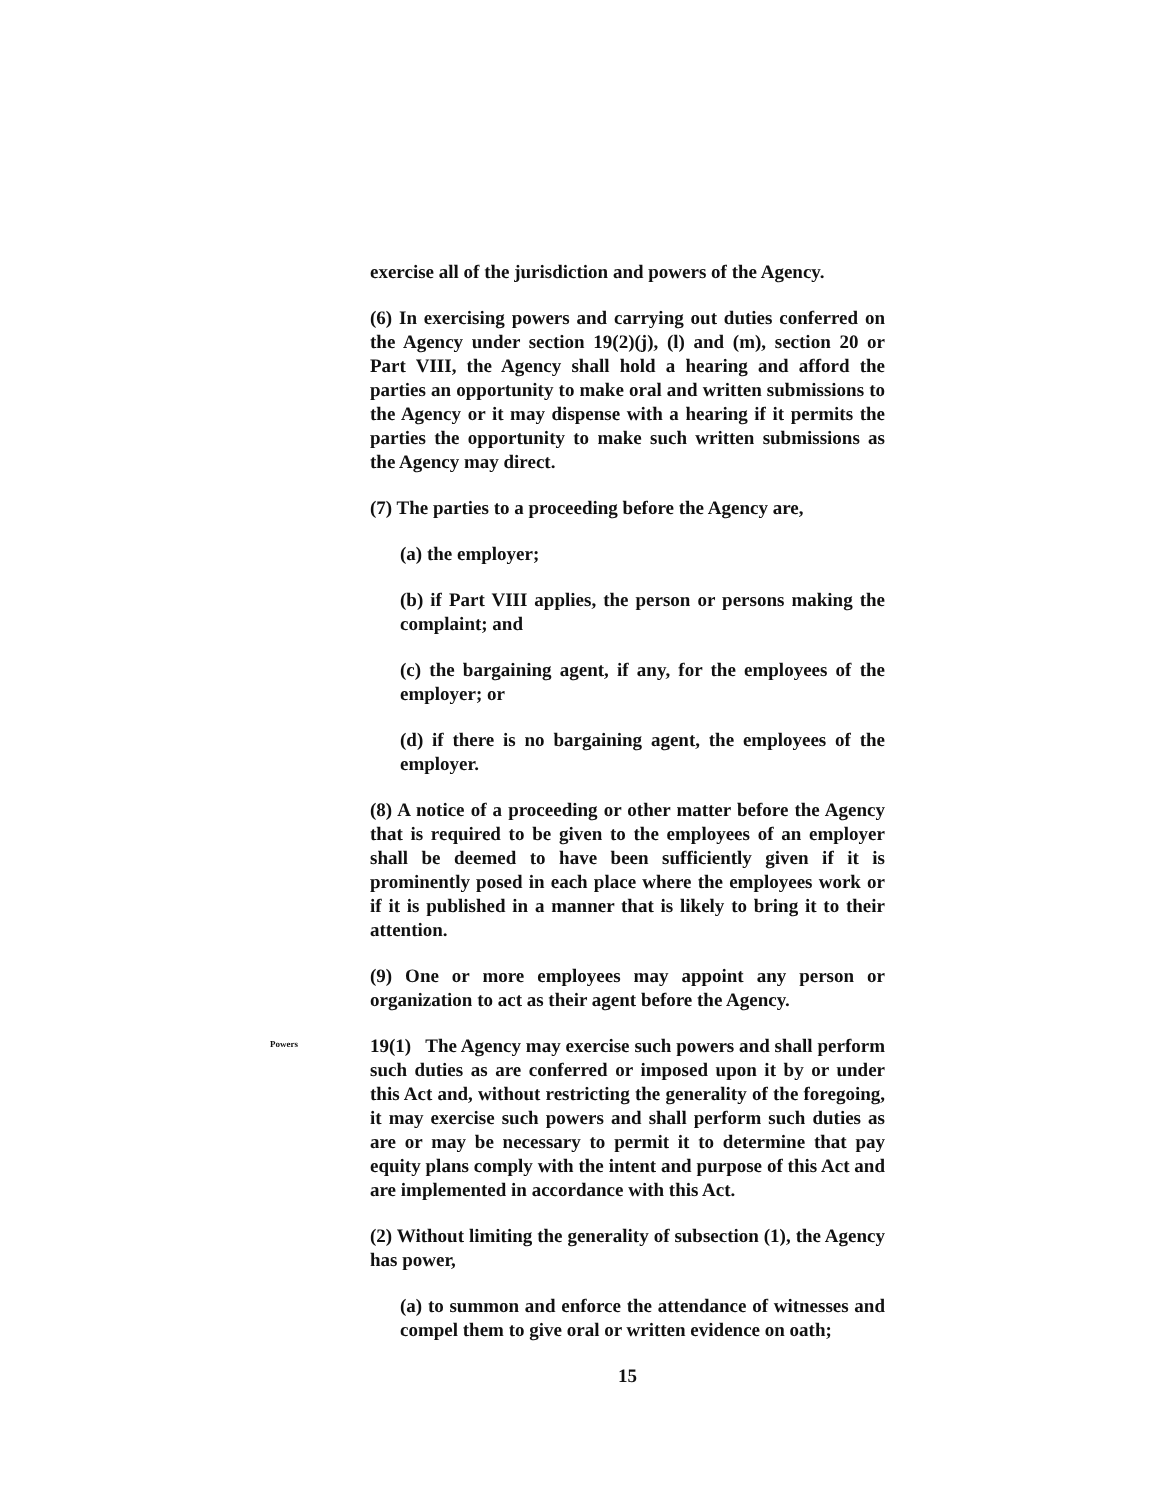exercise all of the jurisdiction and powers of the Agency.
(6) In exercising powers and carrying out duties conferred on the Agency under section 19(2)(j), (l) and (m), section 20 or Part VIII, the Agency shall hold a hearing and afford the parties an opportunity to make oral and written submissions to the Agency or it may dispense with a hearing if it permits the parties the opportunity to make such written submissions as the Agency may direct.
(7) The parties to a proceeding before the Agency are,
(a) the employer;
(b) if Part VIII applies, the person or persons making the complaint; and
(c) the bargaining agent, if any, for the employees of the employer; or
(d) if there is no bargaining agent, the employees of the employer.
(8) A notice of a proceeding or other matter before the Agency that is required to be given to the employees of an employer shall be deemed to have been sufficiently given if it is prominently posed in each place where the employees work or if it is published in a manner that is likely to bring it to their attention.
(9) One or more employees may appoint any person or organization to act as their agent before the Agency.
Powers
19(1) The Agency may exercise such powers and shall perform such duties as are conferred or imposed upon it by or under this Act and, without restricting the generality of the foregoing, it may exercise such powers and shall perform such duties as are or may be necessary to permit it to determine that pay equity plans comply with the intent and purpose of this Act and are implemented in accordance with this Act.
(2) Without limiting the generality of subsection (1), the Agency has power,
(a) to summon and enforce the attendance of witnesses and compel them to give oral or written evidence on oath;
15